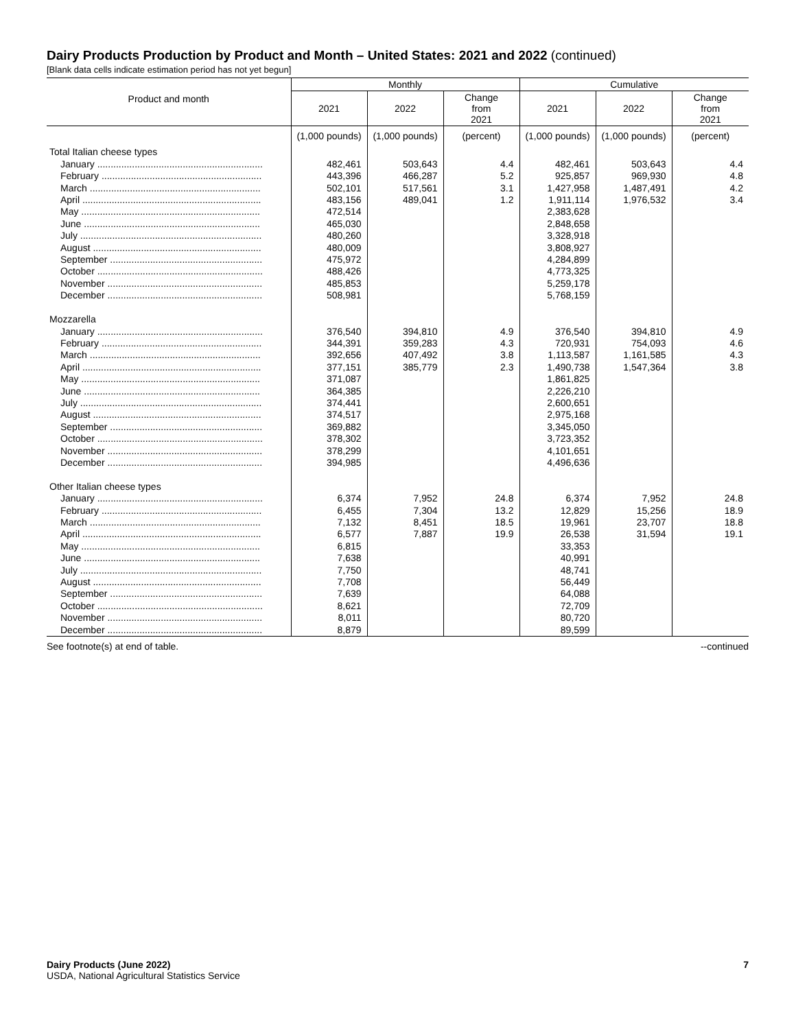Dairy Products Production by Product and Month – United States: 2021 and 2022 (continued)
[Blank data cells indicate estimation period has not yet begun]
| Product and month | Monthly | | | Cumulative | | |
| --- | --- | --- | --- | --- | --- | --- |
| | 2021 | 2022 | Change from 2021 | 2021 | 2022 | Change from 2021 |
| | (1,000 pounds) | (1,000 pounds) | (percent) | (1,000 pounds) | (1,000 pounds) | (percent) |
| Total Italian cheese types | | | | | | |
| January .............................................................. | 482,461 | 503,643 | 4.4 | 482,461 | 503,643 | 4.4 |
| February ............................................................ | 443,396 | 466,287 | 5.2 | 925,857 | 969,930 | 4.8 |
| March ................................................................ | 502,101 | 517,561 | 3.1 | 1,427,958 | 1,487,491 | 4.2 |
| April ................................................................... | 483,156 | 489,041 | 1.2 | 1,911,114 | 1,976,532 | 3.4 |
| May ................................................................... | 472,514 | | | 2,383,628 | | |
| June .................................................................. | 465,030 | | | 2,848,658 | | |
| July .................................................................... | 480,260 | | | 3,328,918 | | |
| August ............................................................... | 480,009 | | | 3,808,927 | | |
| September ......................................................... | 475,972 | | | 4,284,899 | | |
| October .............................................................. | 488,426 | | | 4,773,325 | | |
| November .......................................................... | 485,853 | | | 5,259,178 | | |
| December .......................................................... | 508,981 | | | 5,768,159 | | |
| Mozzarella | | | | | | |
| January .............................................................. | 376,540 | 394,810 | 4.9 | 376,540 | 394,810 | 4.9 |
| February ............................................................ | 344,391 | 359,283 | 4.3 | 720,931 | 754,093 | 4.6 |
| March ................................................................ | 392,656 | 407,492 | 3.8 | 1,113,587 | 1,161,585 | 4.3 |
| April ................................................................... | 377,151 | 385,779 | 2.3 | 1,490,738 | 1,547,364 | 3.8 |
| May ................................................................... | 371,087 | | | 1,861,825 | | |
| June .................................................................. | 364,385 | | | 2,226,210 | | |
| July .................................................................... | 374,441 | | | 2,600,651 | | |
| August ............................................................... | 374,517 | | | 2,975,168 | | |
| September ......................................................... | 369,882 | | | 3,345,050 | | |
| October .............................................................. | 378,302 | | | 3,723,352 | | |
| November .......................................................... | 378,299 | | | 4,101,651 | | |
| December .......................................................... | 394,985 | | | 4,496,636 | | |
| Other Italian cheese types | | | | | | |
| January .............................................................. | 6,374 | 7,952 | 24.8 | 6,374 | 7,952 | 24.8 |
| February ............................................................ | 6,455 | 7,304 | 13.2 | 12,829 | 15,256 | 18.9 |
| March ................................................................ | 7,132 | 8,451 | 18.5 | 19,961 | 23,707 | 18.8 |
| April ................................................................... | 6,577 | 7,887 | 19.9 | 26,538 | 31,594 | 19.1 |
| May ................................................................... | 6,815 | | | 33,353 | | |
| June .................................................................. | 7,638 | | | 40,991 | | |
| July .................................................................... | 7,750 | | | 48,741 | | |
| August ............................................................... | 7,708 | | | 56,449 | | |
| September ......................................................... | 7,639 | | | 64,088 | | |
| October .............................................................. | 8,621 | | | 72,709 | | |
| November .......................................................... | 8,011 | | | 80,720 | | |
| December .......................................................... | 8,879 | | | 89,599 | | |
See footnote(s) at end of table. --continued
Dairy Products (June 2022)
USDA, National Agricultural Statistics Service
7